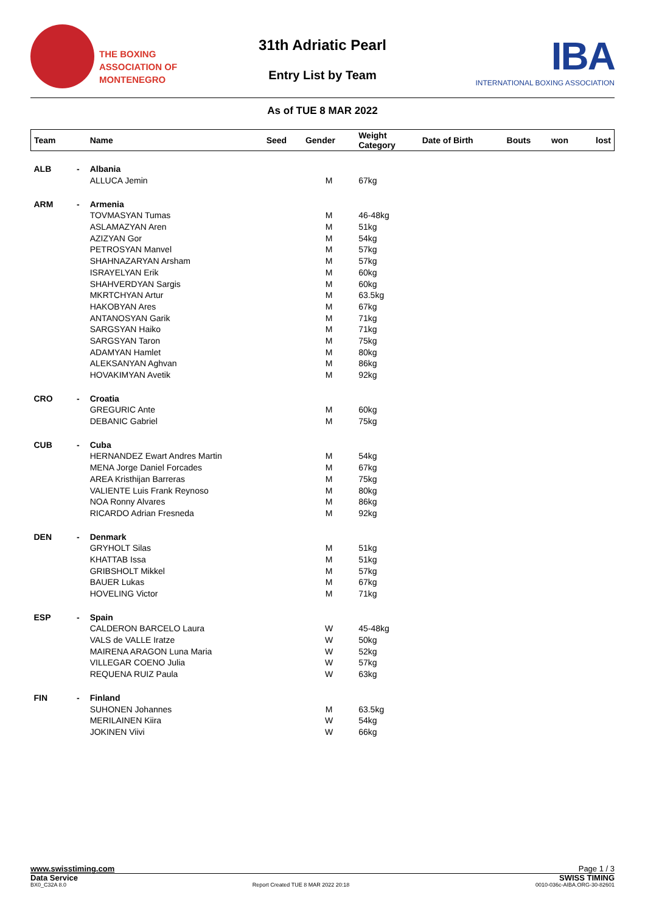THE BOXING
ASSOCIATION OF
MONTENEGRO
31th Adriatic Pearl
Entry List by Team
IBA
INTERNATIONAL BOXING ASSOCIATION
As of TUE 8 MAR 2022
| Team | | Name | Seed | Gender | Weight Category | Date of Birth | Bouts | won | lost |
| --- | --- | --- | --- | --- | --- | --- | --- | --- | --- |
| ALB | - | Albania | | | | | | | |
| | | ALLUCA Jemin | | M | 67kg | | | | |
| ARM | - | Armenia | | | | | | | |
| | | TOVMASYAN Tumas | | M | 46-48kg | | | | |
| | | ASLAMAZYAN Aren | | M | 51kg | | | | |
| | | AZIZYAN Gor | | M | 54kg | | | | |
| | | PETROSYAN Manvel | | M | 57kg | | | | |
| | | SHAHNAZARYAN Arsham | | M | 57kg | | | | |
| | | ISRAYELYAN Erik | | M | 60kg | | | | |
| | | SHAHVERDYAN Sargis | | M | 60kg | | | | |
| | | MKRTCHYAN Artur | | M | 63.5kg | | | | |
| | | HAKOBYAN Ares | | M | 67kg | | | | |
| | | ANTANOSYAN Garik | | M | 71kg | | | | |
| | | SARGSYAN Haiko | | M | 71kg | | | | |
| | | SARGSYAN Taron | | M | 75kg | | | | |
| | | ADAMYAN Hamlet | | M | 80kg | | | | |
| | | ALEKSANYAN Aghvan | | M | 86kg | | | | |
| | | HOVAKIMYAN Avetik | | M | 92kg | | | | |
| CRO | - | Croatia | | | | | | | |
| | | GREGURIC Ante | | M | 60kg | | | | |
| | | DEBANIC Gabriel | | M | 75kg | | | | |
| CUB | - | Cuba | | | | | | | |
| | | HERNANDEZ Ewart Andres Martin | | M | 54kg | | | | |
| | | MENA Jorge Daniel Forcades | | M | 67kg | | | | |
| | | AREA Kristhijan Barreras | | M | 75kg | | | | |
| | | VALIENTE Luis Frank Reynoso | | M | 80kg | | | | |
| | | NOA Ronny Alvares | | M | 86kg | | | | |
| | | RICARDO Adrian Fresneda | | M | 92kg | | | | |
| DEN | - | Denmark | | | | | | | |
| | | GRYHOLT Silas | | M | 51kg | | | | |
| | | KHATTAB Issa | | M | 51kg | | | | |
| | | GRIBSHOLT Mikkel | | M | 57kg | | | | |
| | | BAUER Lukas | | M | 67kg | | | | |
| | | HOVELING Victor | | M | 71kg | | | | |
| ESP | - | Spain | | | | | | | |
| | | CALDERON BARCELO Laura | | W | 45-48kg | | | | |
| | | VALS de VALLE Iratze | | W | 50kg | | | | |
| | | MAIRENA ARAGON Luna Maria | | W | 52kg | | | | |
| | | VILLEGAR COENO Julia | | W | 57kg | | | | |
| | | REQUENA RUIZ Paula | | W | 63kg | | | | |
| FIN | - | Finland | | | | | | | |
| | | SUHONEN Johannes | | M | 63.5kg | | | | |
| | | MERILAINEN Kiira | | W | 54kg | | | | |
| | | JOKINEN Viivi | | W | 66kg | | | | |
www.swisstiming.com Page 1 / 3
Data Service SWISS TIMING
BX0_C32A 8.0 Report Created TUE 8 MAR 2022 20:18 0010-036c-AIBA.ORG-30-82601